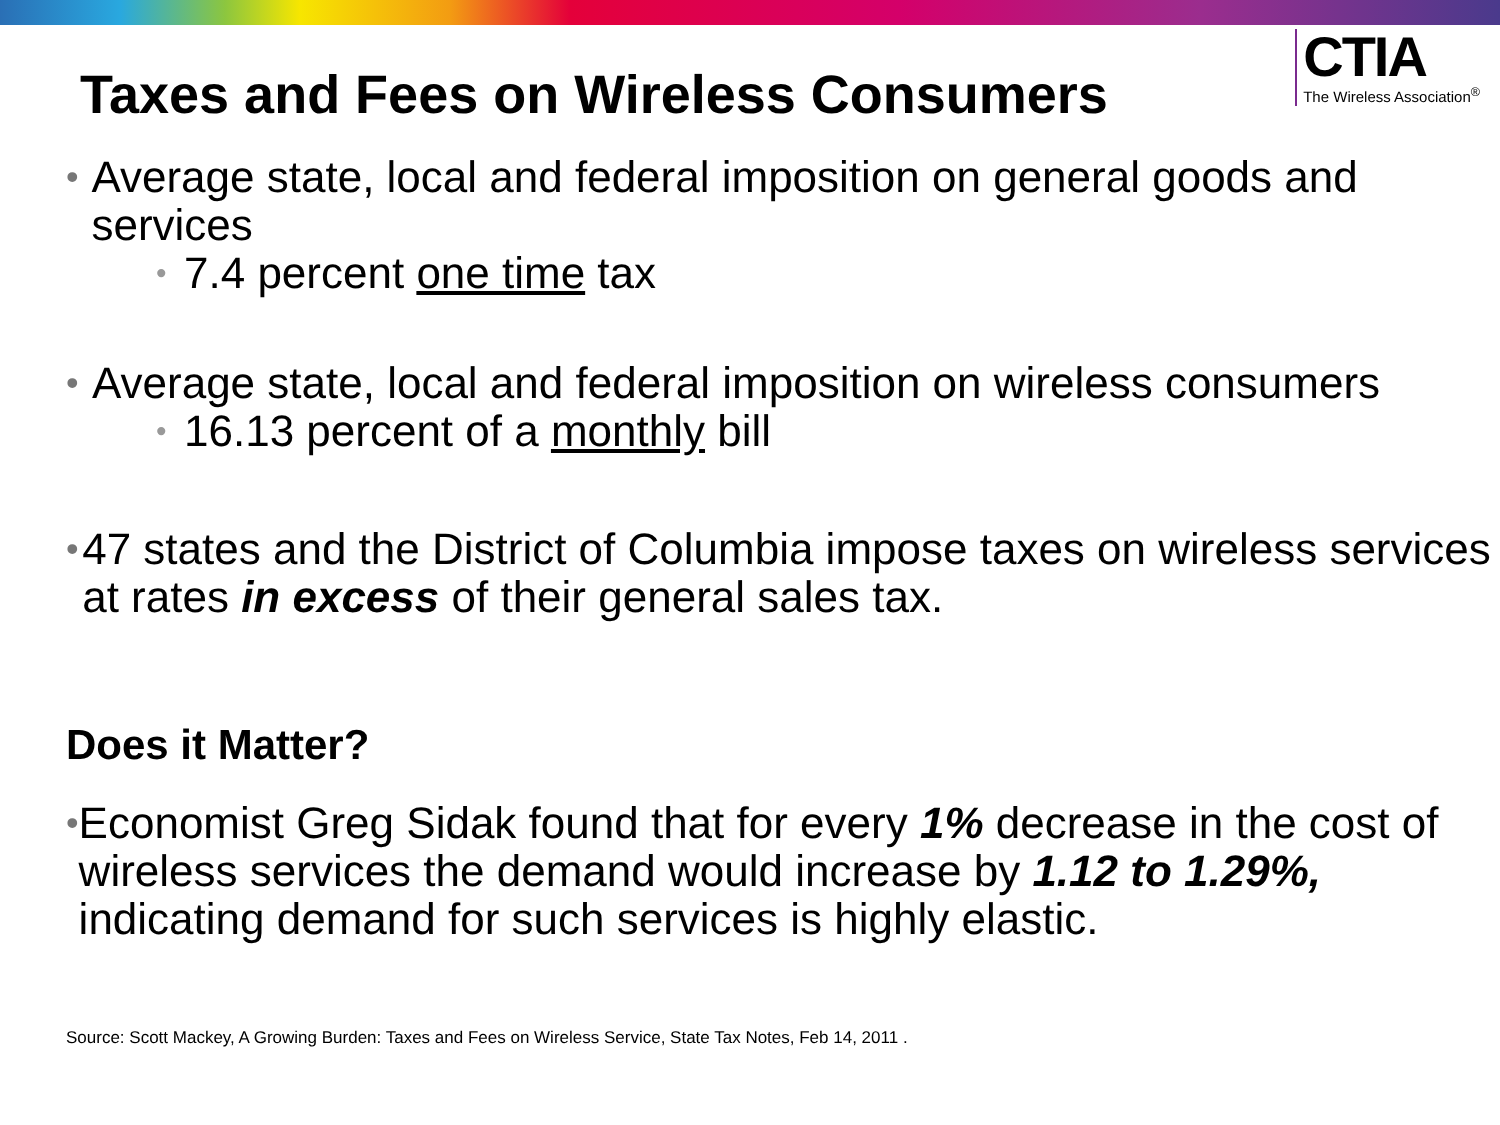Taxes and Fees on Wireless Consumers
CTIA
The Wireless Association<sup>®</sup>
• Average state, local and federal imposition on general goods and services
• 7.4 percent one time tax
• Average state, local and federal imposition on wireless consumers
• 16.13 percent of a monthly bill
• 47 states and the District of Columbia impose taxes on wireless services at rates in excess of their general sales tax.
Does it Matter?
• Economist Greg Sidak found that for every 1% decrease in the cost of wireless services the demand would increase by 1.12 to 1.29%, indicating demand for such services is highly elastic.
Source: Scott Mackey, A Growing Burden: Taxes and Fees on Wireless Service, State Tax Notes, Feb 14, 2011 .